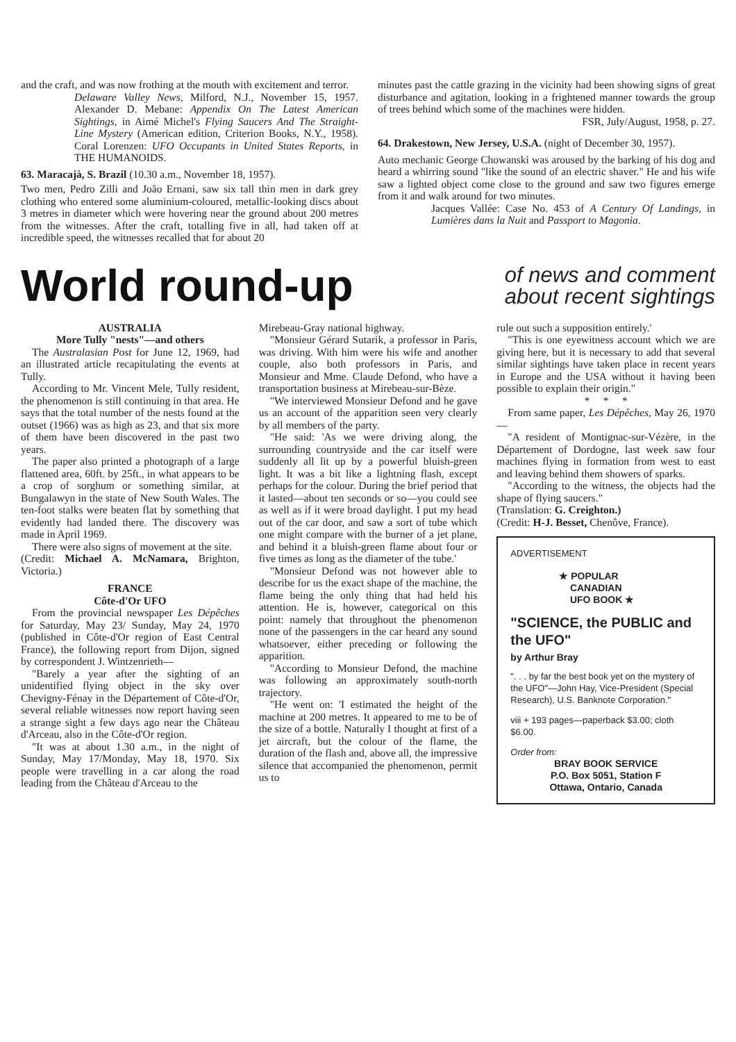and the craft, and was now frothing at the mouth with excitement and terror.
Delaware Valley News, Milford, N.J., November 15, 1957. Alexander D. Mebane: Appendix On The Latest American Sightings, in Aimé Michel's Flying Saucers And The Straight-Line Mystery (American edition, Criterion Books, N.Y., 1958). Coral Lorenzen: UFO Occupants in United States Reports, in THE HUMANOIDS.
63. Maracajà, S. Brazil (10.30 a.m., November 18, 1957).
Two men, Pedro Zilli and João Ernani, saw six tall thin men in dark grey clothing who entered some aluminium-coloured, metallic-looking discs about 3 metres in diameter which were hovering near the ground about 200 metres from the witnesses. After the craft, totalling five in all, had taken off at incredible speed, the witnesses recalled that for about 20
minutes past the cattle grazing in the vicinity had been showing signs of great disturbance and agitation, looking in a frightened manner towards the group of trees behind which some of the machines were hidden.
FSR, July/August, 1958, p. 27.
64. Drakestown, New Jersey, U.S.A. (night of December 30, 1957).
Auto mechanic George Chowanski was aroused by the barking of his dog and heard a whirring sound "like the sound of an electric shaver." He and his wife saw a lighted object come close to the ground and saw two figures emerge from it and walk around for two minutes.
Jacques Vallée: Case No. 453 of A Century Of Landings, in Lumières dans la Nuit and Passport to Magonia.
World round-up
of news and comment
about recent sightings
AUSTRALIA
More Tully "nests"—and others
The Australasian Post for June 12, 1969, had an illustrated article recapitulating the events at Tully.
According to Mr. Vincent Mele, Tully resident, the phenomenon is still continuing in that area. He says that the total number of the nests found at the outset (1966) was as high as 23, and that six more of them have been discovered in the past two years.
The paper also printed a photograph of a large flattened area, 60ft. by 25ft., in what appears to be a crop of sorghum or something similar, at Bungalawyn in the state of New South Wales. The ten-foot stalks were beaten flat by something that evidently had landed there. The discovery was made in April 1969.
There were also signs of movement at the site.
(Credit: Michael A. McNamara, Brighton, Victoria.)
FRANCE
Côte-d'Or UFO
From the provincial newspaper Les Dépêches for Saturday, May 23/ Sunday, May 24, 1970 (published in Côte-d'Or region of East Central France), the following report from Dijon, signed by correspondent J. Wintzenrieth—
"Barely a year after the sighting of an unidentified flying object in the sky over Chevigny-Fénay in the Département of Côte-d'Or, several reliable witnesses now report having seen a strange sight a few days ago near the Château d'Arceau, also in the Côte-d'Or region.
"It was at about 1.30 a.m., in the night of Sunday, May 17/Monday, May 18, 1970. Six people were travelling in a car along the road leading from the Château d'Arceau to the
Mirebeau-Gray national highway.
"Monsieur Gérard Sutarik, a professor in Paris, was driving. With him were his wife and another couple, also both professors in Paris, and Monsieur and Mme. Claude Defond, who have a transportation business at Mirebeau-sur-Bèze.
"We interviewed Monsieur Defond and he gave us an account of the apparition seen very clearly by all members of the party.
"He said: 'As we were driving along, the surrounding countryside and the car itself were suddenly all lit up by a powerful bluish-green light. It was a bit like a lightning flash, except perhaps for the colour. During the brief period that it lasted—about ten seconds or so—you could see as well as if it were broad daylight. I put my head out of the car door, and saw a sort of tube which one might compare with the burner of a jet plane, and behind it a bluish-green flame about four or five times as long as the diameter of the tube.'
"Monsieur Defond was not however able to describe for us the exact shape of the machine, the flame being the only thing that had held his attention. He is, however, categorical on this point: namely that throughout the phenomenon none of the passengers in the car heard any sound whatsoever, either preceding or following the apparition.
"According to Monsieur Defond, the machine was following an approximately south-north trajectory.
"He went on: 'I estimated the height of the machine at 200 metres. It appeared to me to be of the size of a bottle. Naturally I thought at first of a jet aircraft, but the colour of the flame, the duration of the flash and, above all, the impressive silence that accompanied the phenomenon, permit us to
rule out such a supposition entirely.'
"This is one eyewitness account which we are giving here, but it is necessary to add that several similar sightings have taken place in recent years in Europe and the USA without it having been possible to explain their origin."
* * *
From same paper, Les Dépêches, May 26, 1970—
"A resident of Montignac-sur-Vézère, in the Département of Dordogne, last week saw four machines flying in formation from west to east and leaving behind them showers of sparks.
"According to the witness, the objects had the shape of flying saucers."
(Translation: G. Creighton.)
(Credit: H-J. Besset, Chenôve, France).
ADVERTISEMENT
★ POPULAR
CANADIAN
UFO BOOK ★
"SCIENCE, the PUBLIC and the UFO"
by Arthur Bray
". . . by far the best book yet on the mystery of the UFO"—John Hay, Vice-President (Special Research), U.S. Banknote Corporation."
viii + 193 pages—paperback $3.00; cloth $6.00.
Order from:
BRAY BOOK SERVICE
P.O. Box 5051, Station F
Ottawa, Ontario, Canada